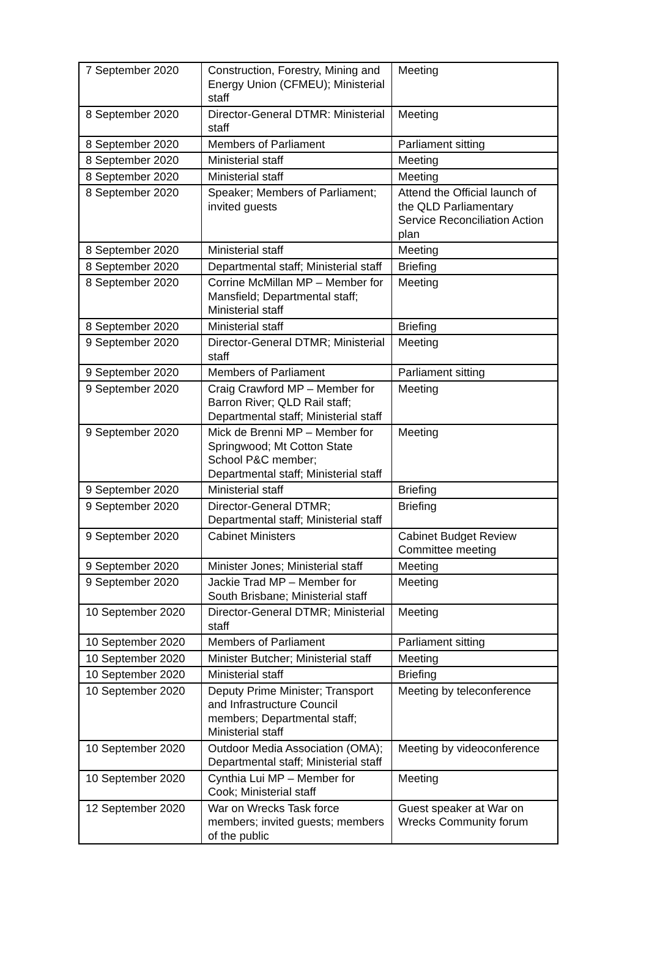| 7 September 2020 | Construction, Forestry, Mining and Energy Union (CFMEU); Ministerial staff | Meeting |
| 8 September 2020 | Director-General DTMR: Ministerial staff | Meeting |
| 8 September 2020 | Members of Parliament | Parliament sitting |
| 8 September 2020 | Ministerial staff | Meeting |
| 8 September 2020 | Ministerial staff | Meeting |
| 8 September 2020 | Speaker; Members of Parliament; invited guests | Attend the Official launch of the QLD Parliamentary Service Reconciliation Action plan |
| 8 September 2020 | Ministerial staff | Meeting |
| 8 September 2020 | Departmental staff; Ministerial staff | Briefing |
| 8 September 2020 | Corrine McMillan MP – Member for Mansfield; Departmental staff; Ministerial staff | Meeting |
| 8 September 2020 | Ministerial staff | Briefing |
| 9 September 2020 | Director-General DTMR; Ministerial staff | Meeting |
| 9 September 2020 | Members of Parliament | Parliament sitting |
| 9 September 2020 | Craig Crawford MP – Member for Barron River; QLD Rail staff; Departmental staff; Ministerial staff | Meeting |
| 9 September 2020 | Mick de Brenni MP – Member for Springwood; Mt Cotton State School P&C member; Departmental staff; Ministerial staff | Meeting |
| 9 September 2020 | Ministerial staff | Briefing |
| 9 September 2020 | Director-General DTMR; Departmental staff; Ministerial staff | Briefing |
| 9 September 2020 | Cabinet Ministers | Cabinet Budget Review Committee meeting |
| 9 September 2020 | Minister Jones; Ministerial staff | Meeting |
| 9 September 2020 | Jackie Trad MP – Member for South Brisbane; Ministerial staff | Meeting |
| 10 September 2020 | Director-General DTMR; Ministerial staff | Meeting |
| 10 September 2020 | Members of Parliament | Parliament sitting |
| 10 September 2020 | Minister Butcher; Ministerial staff | Meeting |
| 10 September 2020 | Ministerial staff | Briefing |
| 10 September 2020 | Deputy Prime Minister; Transport and Infrastructure Council members; Departmental staff; Ministerial staff | Meeting by teleconference |
| 10 September 2020 | Outdoor Media Association (OMA); Departmental staff; Ministerial staff | Meeting by videoconference |
| 10 September 2020 | Cynthia Lui MP – Member for Cook; Ministerial staff | Meeting |
| 12 September 2020 | War on Wrecks Task force members; invited guests; members of the public | Guest speaker at War on Wrecks Community forum |